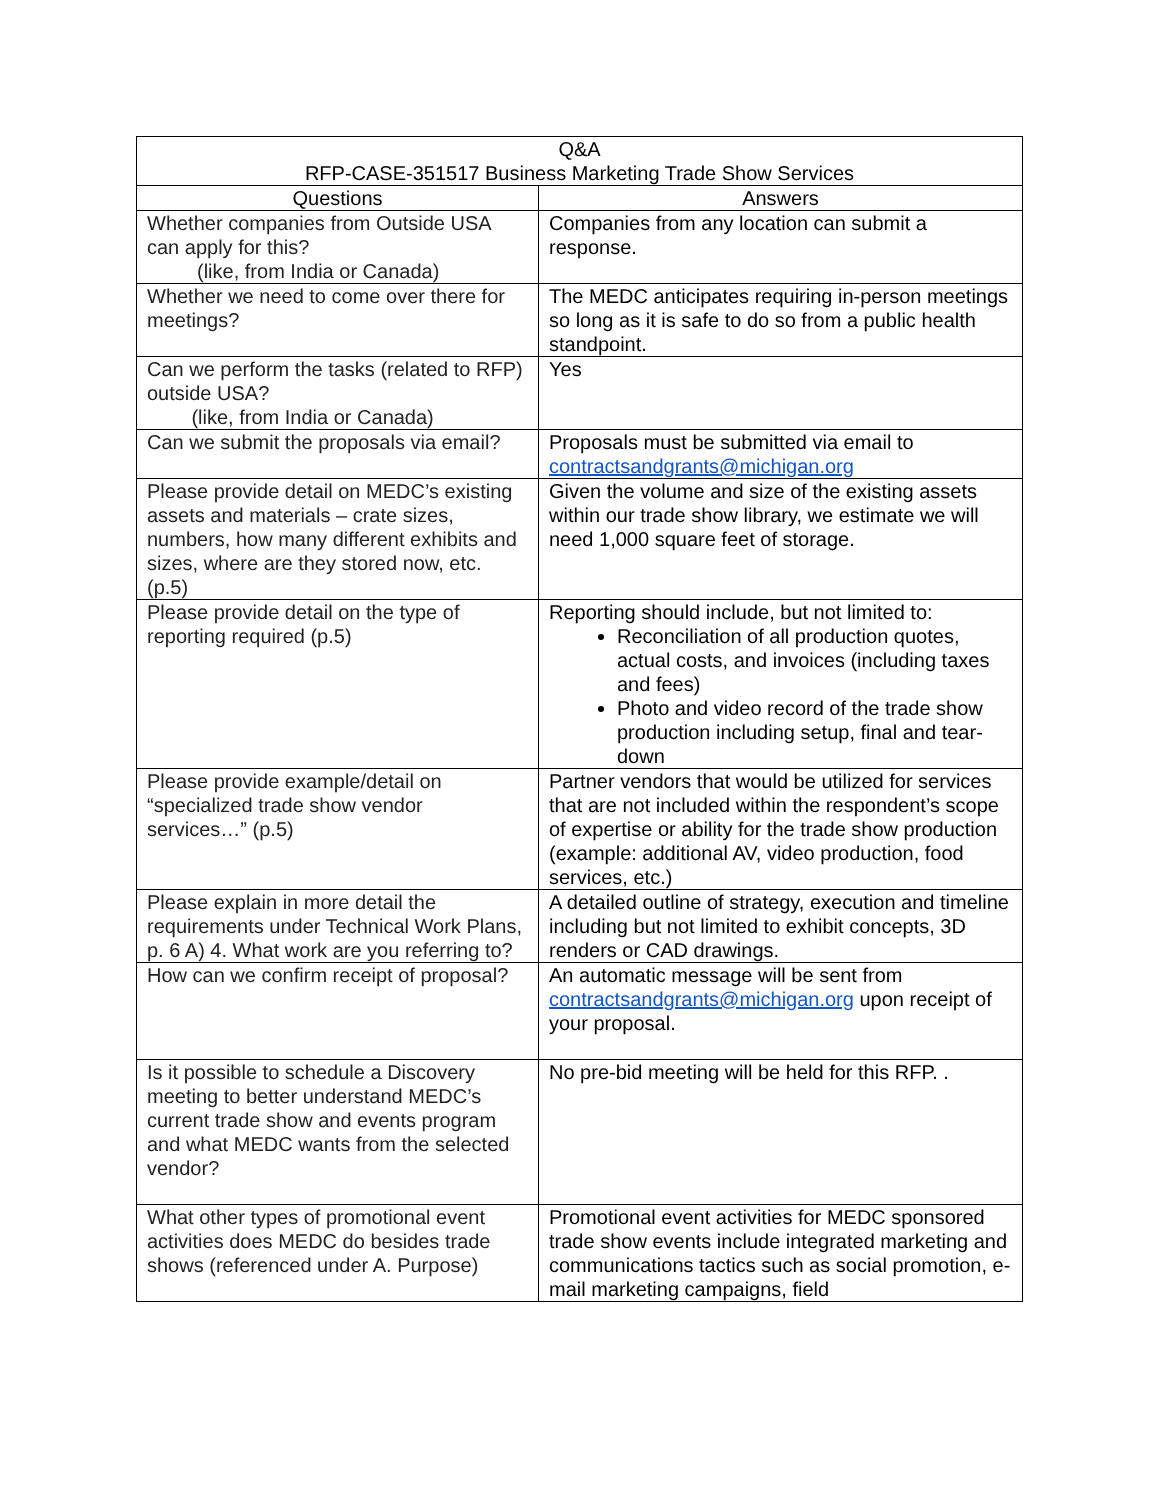| Q&A RFP-CASE-351517 Business Marketing Trade Show Services | |
| --- | --- |
| Questions | Answers |
| Whether companies from Outside USA can apply for this? (like, from India or Canada) | Companies from any location can submit a response. |
| Whether we need to come over there for meetings? | The MEDC anticipates requiring in-person meetings so long as it is safe to do so from a public health standpoint. |
| Can we perform the tasks (related to RFP) outside USA? (like, from India or Canada) | Yes |
| Can we submit the proposals via email? | Proposals must be submitted via email to contractsandgrants@michigan.org |
| Please provide detail on MEDC’s existing assets and materials – crate sizes, numbers, how many different exhibits and sizes, where are they stored now, etc. (p.5) | Given the volume and size of the existing assets within our trade show library, we estimate we will need 1,000 square feet of storage. |
| Please provide detail on the type of reporting required (p.5) | Reporting should include, but not limited to: Reconciliation of all production quotes, actual costs, and invoices (including taxes and fees) Photo and video record of the trade show production including setup, final and tear-down |
| Please provide example/detail on “specialized trade show vendor services…” (p.5) | Partner vendors that would be utilized for services that are not included within the respondent’s scope of expertise or ability for the trade show production (example: additional AV, video production, food services, etc.) |
| Please explain in more detail the requirements under Technical Work Plans, p. 6 A) 4. What work are you referring to? | A detailed outline of strategy, execution and timeline including but not limited to exhibit concepts, 3D renders or CAD drawings. |
| How can we confirm receipt of proposal? | An automatic message will be sent from contractsandgrants@michigan.org upon receipt of your proposal. |
| Is it possible to schedule a Discovery meeting to better understand MEDC’s current trade show and events program and what MEDC wants from the selected vendor? | No pre-bid meeting will be held for this RFP. . |
| What other types of promotional event activities does MEDC do besides trade shows (referenced under A. Purpose) | Promotional event activities for MEDC sponsored trade show events include integrated marketing and communications tactics such as social promotion, e-mail marketing campaigns, field |